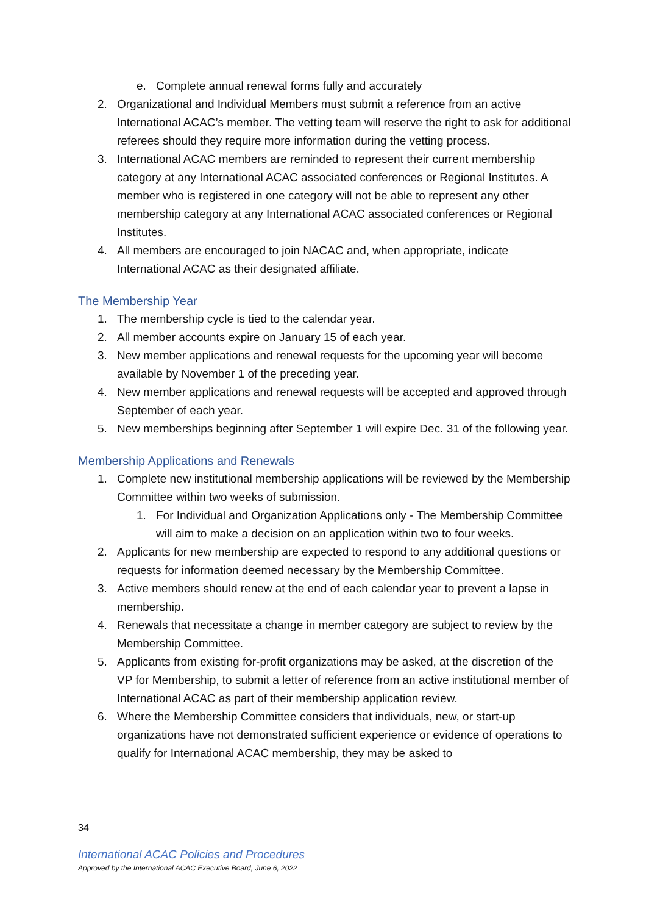e. Complete annual renewal forms fully and accurately
2. Organizational and Individual Members must submit a reference from an active International ACAC’s member. The vetting team will reserve the right to ask for additional referees should they require more information during the vetting process.
3. International ACAC members are reminded to represent their current membership category at any International ACAC associated conferences or Regional Institutes. A member who is registered in one category will not be able to represent any other membership category at any International ACAC associated conferences or Regional Institutes.
4. All members are encouraged to join NACAC and, when appropriate, indicate International ACAC as their designated affiliate.
The Membership Year
1. The membership cycle is tied to the calendar year.
2. All member accounts expire on January 15 of each year.
3. New member applications and renewal requests for the upcoming year will become available by November 1 of the preceding year.
4. New member applications and renewal requests will be accepted and approved through September of each year.
5. New memberships beginning after September 1 will expire Dec. 31 of the following year.
Membership Applications and Renewals
1. Complete new institutional membership applications will be reviewed by the Membership Committee within two weeks of submission.
1. For Individual and Organization Applications only - The Membership Committee will aim to make a decision on an application within two to four weeks.
2. Applicants for new membership are expected to respond to any additional questions or requests for information deemed necessary by the Membership Committee.
3. Active members should renew at the end of each calendar year to prevent a lapse in membership.
4. Renewals that necessitate a change in member category are subject to review by the Membership Committee.
5. Applicants from existing for-profit organizations may be asked, at the discretion of the VP for Membership, to submit a letter of reference from an active institutional member of International ACAC as part of their membership application review.
6. Where the Membership Committee considers that individuals, new, or start-up organizations have not demonstrated sufficient experience or evidence of operations to qualify for International ACAC membership, they may be asked to
34
International ACAC Policies and Procedures
Approved by the International ACAC Executive Board, June 6, 2022